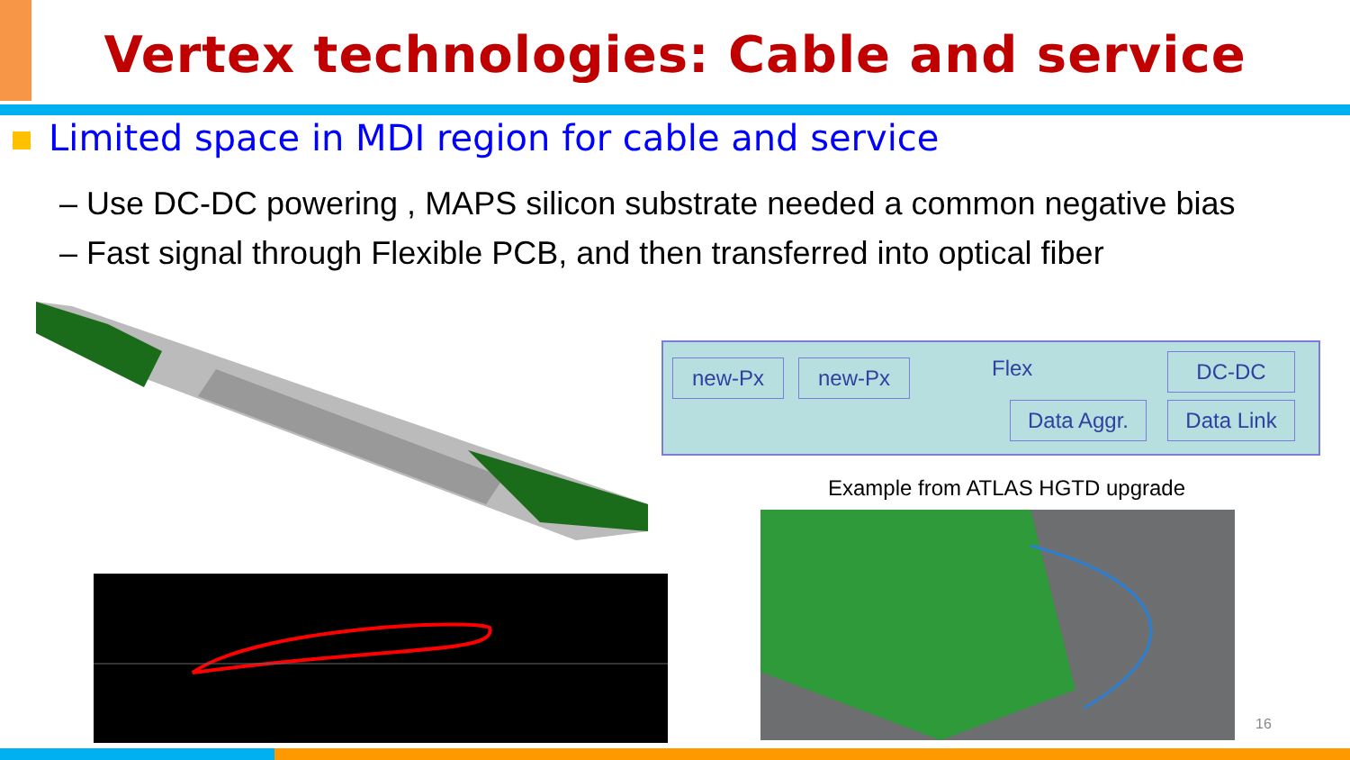Vertex technologies: Cable and service
Limited space in MDI region for cable and service
– Use DC-DC powering , MAPS silicon substrate needed a common negative bias
– Fast signal through Flexible PCB, and then transferred into optical fiber
new-Px new-Px Flex DC-DC
Data Aggr. Data Link
Example from ATLAS HGTD upgrade
16